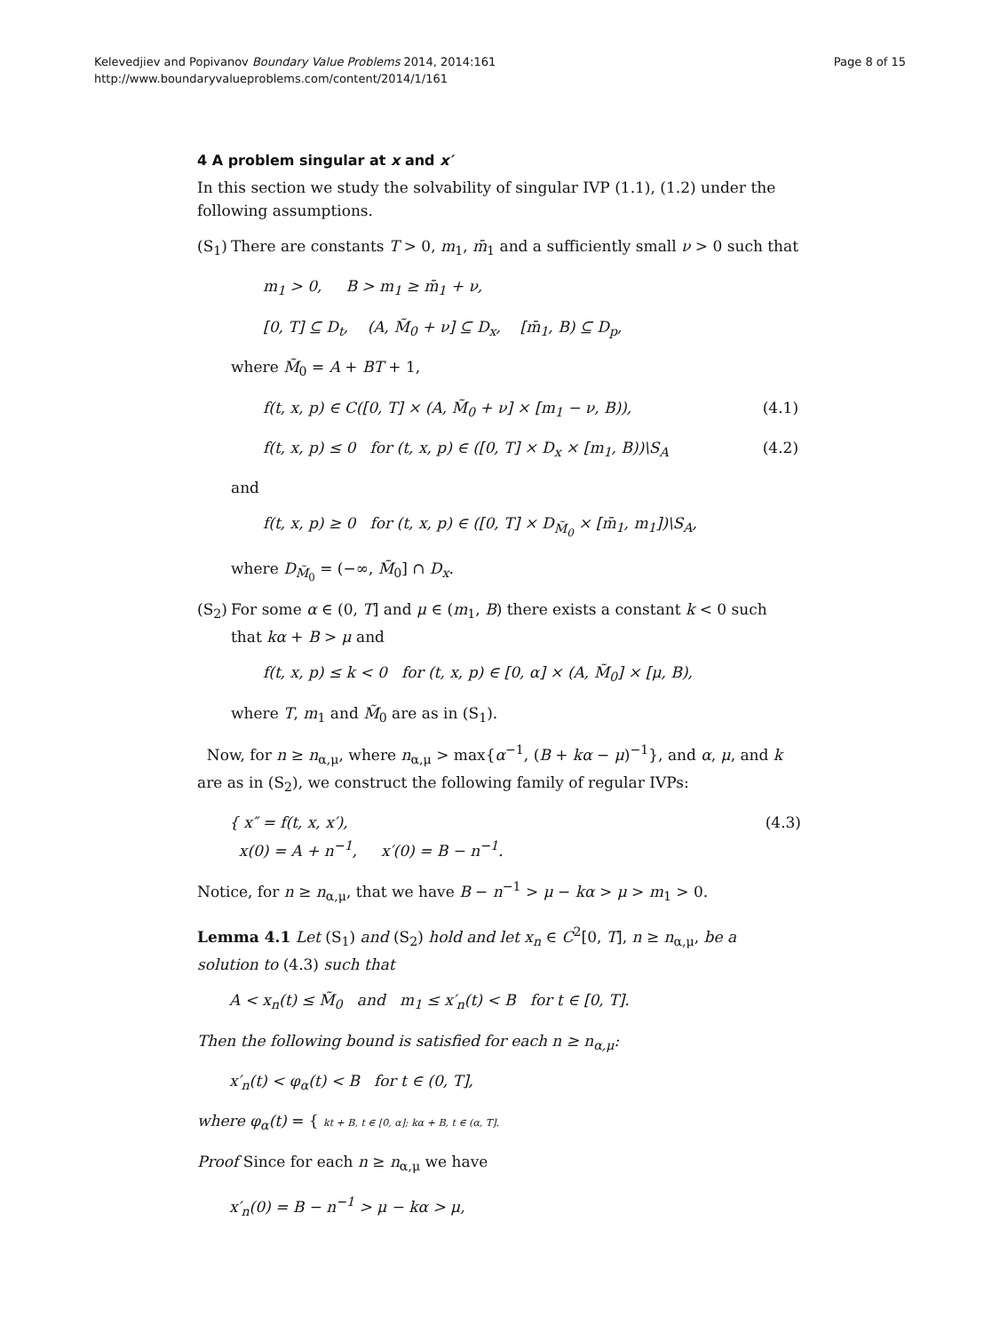Page 8 of 15 Kelevedjiev and Popivanov Boundary Value Problems 2014, 2014:161
http://www.boundaryvalueproblems.com/content/2014/1/161
4 A problem singular at x and x′
In this section we study the solvability of singular IVP (1.1), (1.2) under the following assumptions.
(S<sub>1</sub>)
There are constants T > 0, m<sub>1</sub>, m̄<sub>1</sub> and a sufficiently small ν > 0 such that
m<sub>1</sub> > 0, B > m<sub>1</sub> ≥ m̄<sub>1</sub> + ν,
[0, T] ⊆ D<sub>t</sub>, (A, M̃<sub>0</sub> + ν] ⊆ D<sub>x</sub>, [m̄<sub>1</sub>, B) ⊆ D<sub>p</sub>,
where M̃<sub>0</sub> = A + BT + 1,
f(t, x, p) ∈ C([0, T] × (A, M̃<sub>0</sub> + ν] × [m<sub>1</sub> − ν, B)), (4.1)
f(t, x, p) ≤ 0 for (t, x, p) ∈ ([0, T] × D<sub>x</sub> × [m<sub>1</sub>, B))\S<sub>A</sub> (4.2)
and
f(t, x, p) ≥ 0 for (t, x, p) ∈ ([0, T] × D<sub>M̃<sub>0</sub></sub> × [m̄<sub>1</sub>, m<sub>1</sub>])\S<sub>A</sub>,
where D<sub>M̃<sub>0</sub></sub> = (−∞, M̃<sub>0</sub>] ∩ D<sub>x</sub>.
(S<sub>2</sub>)
For some α ∈ (0, T] and μ ∈ (m<sub>1</sub>, B) there exists a constant k < 0 such that kα + B > μ and
f(t, x, p) ≤ k < 0 for (t, x, p) ∈ [0, α] × (A, M̃<sub>0</sub>] × [μ, B),
where T, m<sub>1</sub> and M̃<sub>0</sub> are as in (S<sub>1</sub>).
Now, for n ≥ n<sub>α,μ</sub>, where n<sub>α,μ</sub> > max{α<sup>−1</sup>, (B + kα − μ)<sup>−1</sup>}, and α, μ, and k are as in (S<sub>2</sub>), we construct the following family of regular IVPs:
{ x″ = f(t, x, x′),
x(0) = A + n<sup>−1</sup>, x′(0) = B − n<sup>−1</sup>. (4.3)
Notice, for n ≥ n<sub>α,μ</sub>, that we have B − n<sup>−1</sup> > μ − kα > μ > m<sub>1</sub> > 0.
Lemma 4.1 Let (S<sub>1</sub>) and (S<sub>2</sub>) hold and let x<sub>n</sub> ∈ C<sup>2</sup>[0, T], n ≥ n<sub>α,μ</sub>, be a solution to (4.3) such that
A < x<sub>n</sub>(t) ≤ M̃<sub>0</sub> and m<sub>1</sub> ≤ x′<sub>n</sub>(t) < B for t ∈ [0, T].
Then the following bound is satisfied for each n ≥ n<sub>α,μ</sub>:
x′<sub>n</sub>(t) < φ<sub>α</sub>(t) < B for t ∈ (0, T],
where φ<sub>α</sub>(t) = { kt + B, t ∈ [0, α]; kα + B, t ∈ (α, T].
Proof Since for each n ≥ n<sub>α,μ</sub> we have
x′<sub>n</sub>(0) = B − n<sup>−1</sup> > μ − kα > μ,